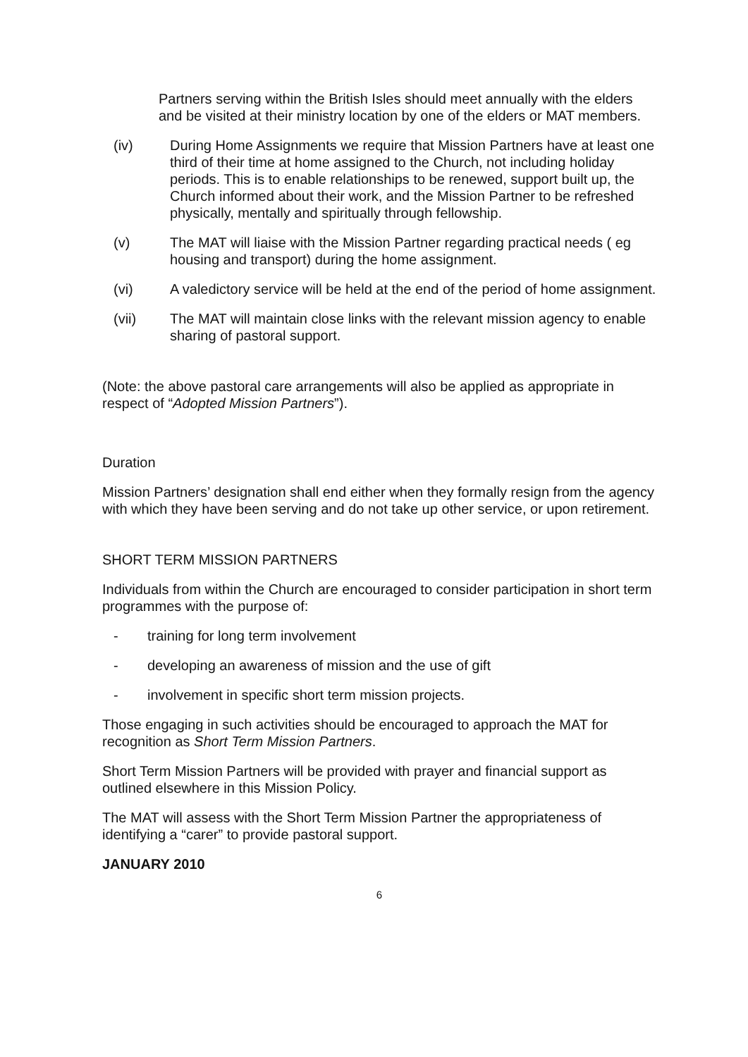Partners serving within the British Isles should meet annually with the elders and be visited at their ministry location by one of the elders or MAT members.
(iv) During Home Assignments we require that Mission Partners have at least one third of their time at home assigned to the Church, not including holiday periods. This is to enable relationships to be renewed, support built up, the Church informed about their work, and the Mission Partner to be refreshed physically, mentally and spiritually through fellowship.
(v) The MAT will liaise with the Mission Partner regarding practical needs ( eg housing and transport) during the home assignment.
(vi) A valedictory service will be held at the end of the period of home assignment.
(vii) The MAT will maintain close links with the relevant mission agency to enable sharing of pastoral support.
(Note: the above pastoral care arrangements will also be applied as appropriate in respect of “Adopted Mission Partners”).
Duration
Mission Partners’ designation shall end either when they formally resign from the agency with which they have been serving and do not take up other service, or upon retirement.
SHORT TERM MISSION PARTNERS
Individuals from within the Church are encouraged to consider participation in short term programmes with the purpose of:
- training for long term involvement
- developing an awareness of mission and the use of gift
- involvement in specific short term mission projects.
Those engaging in such activities should be encouraged to approach the MAT for recognition as Short Term Mission Partners.
Short Term Mission Partners will be provided with prayer and financial support as outlined elsewhere in this Mission Policy.
The MAT will assess with the Short Term Mission Partner the appropriateness of identifying a “carer” to provide pastoral support.
JANUARY 2010
6